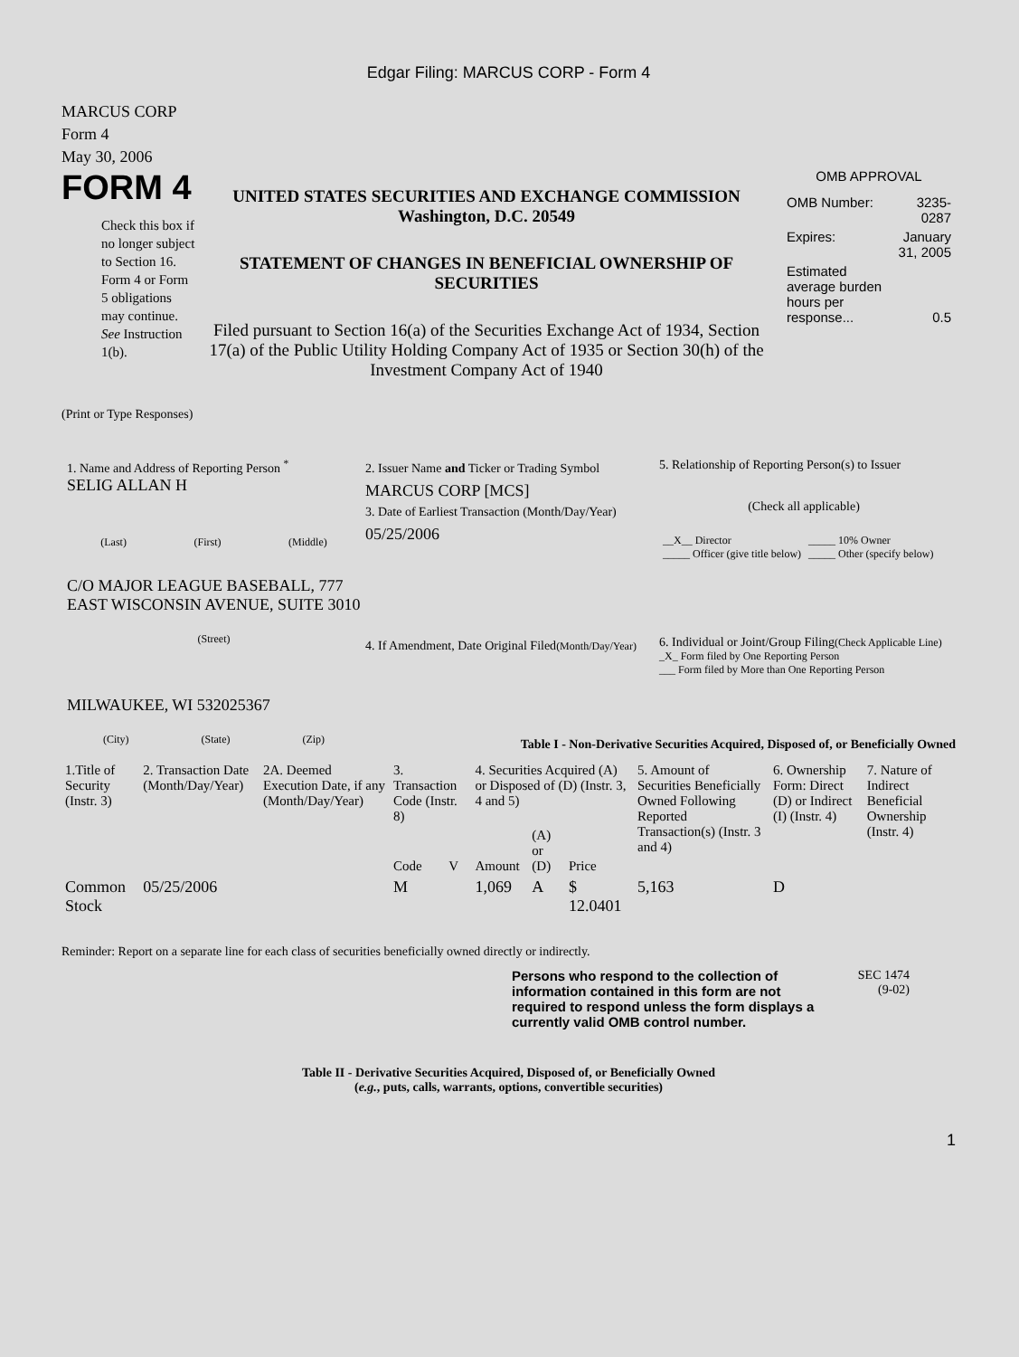Edgar Filing: MARCUS CORP - Form 4
MARCUS CORP
Form 4
May 30, 2006
FORM 4
Check this box if no longer subject to Section 16. Form 4 or Form 5 obligations may continue. See Instruction 1(b).
UNITED STATES SECURITIES AND EXCHANGE COMMISSION
Washington, D.C. 20549
STATEMENT OF CHANGES IN BENEFICIAL OWNERSHIP OF SECURITIES
Filed pursuant to Section 16(a) of the Securities Exchange Act of 1934, Section 17(a) of the Public Utility Holding Company Act of 1935 or Section 30(h) of the Investment Company Act of 1940
OMB APPROVAL
| OMB Number: | 3235-0287 |
| Expires: | January 31, 2005 |
| Estimated average burden hours per response... | 0.5 |
(Print or Type Responses)
1. Name and Address of Reporting Person <sup>*</sup>
SELIG ALLAN H
(Last) (First) (Middle)
C/O MAJOR LEAGUE BASEBALL, 777 EAST WISCONSIN AVENUE, SUITE 3010
(Street)
MILWAUKEE, WI 532025367
(City) (State) (Zip)
2. Issuer Name and Ticker or Trading Symbol
MARCUS CORP [MCS]
3. Date of Earliest Transaction (Month/Day/Year)
05/25/2006
4. If Amendment, Date Original Filed(Month/Day/Year)
5. Relationship of Reporting Person(s) to Issuer
(Check all applicable)
| __X__ Director _____ Officer (give title below) | _____ 10% Owner _____ Other (specify below) |
6. Individual or Joint/Group Filing(Check Applicable Line)
_X_ Form filed by One Reporting Person
___ Form filed by More than One Reporting Person
Table I - Non-Derivative Securities Acquired, Disposed of, or Beneficially Owned
| 1.Title of Security (Instr. 3) | 2. Transaction Date (Month/Day/Year) | 2A. Deemed Execution Date, if any (Month/Day/Year) | 3. Transaction Code (Instr. 8) | | 4. Securities Acquired (A) or Disposed of (D) (Instr. 3, 4 and 5) | | | 5. Amount of Securities Beneficially Owned Following Reported Transaction(s) (Instr. 3 and 4) | 6. Ownership Form: Direct (D) or Indirect (I) (Instr. 4) | 7. Nature of Indirect Beneficial Ownership (Instr. 4) |
| --- | --- | --- | --- | --- | --- | --- | --- | --- | --- | --- |
| | | | Code | V | Amount | (A) or (D) | Price | | | |
| Common Stock | 05/25/2006 | | M | | 1,069 | A | $ 12.0401 | 5,163 | D | |
Reminder: Report on a separate line for each class of securities beneficially owned directly or indirectly.
Persons who respond to the collection of information contained in this form are not required to respond unless the form displays a currently valid OMB control number.
SEC 1474
(9-02)
Table II - Derivative Securities Acquired, Disposed of, or Beneficially Owned
(e.g., puts, calls, warrants, options, convertible securities)
1